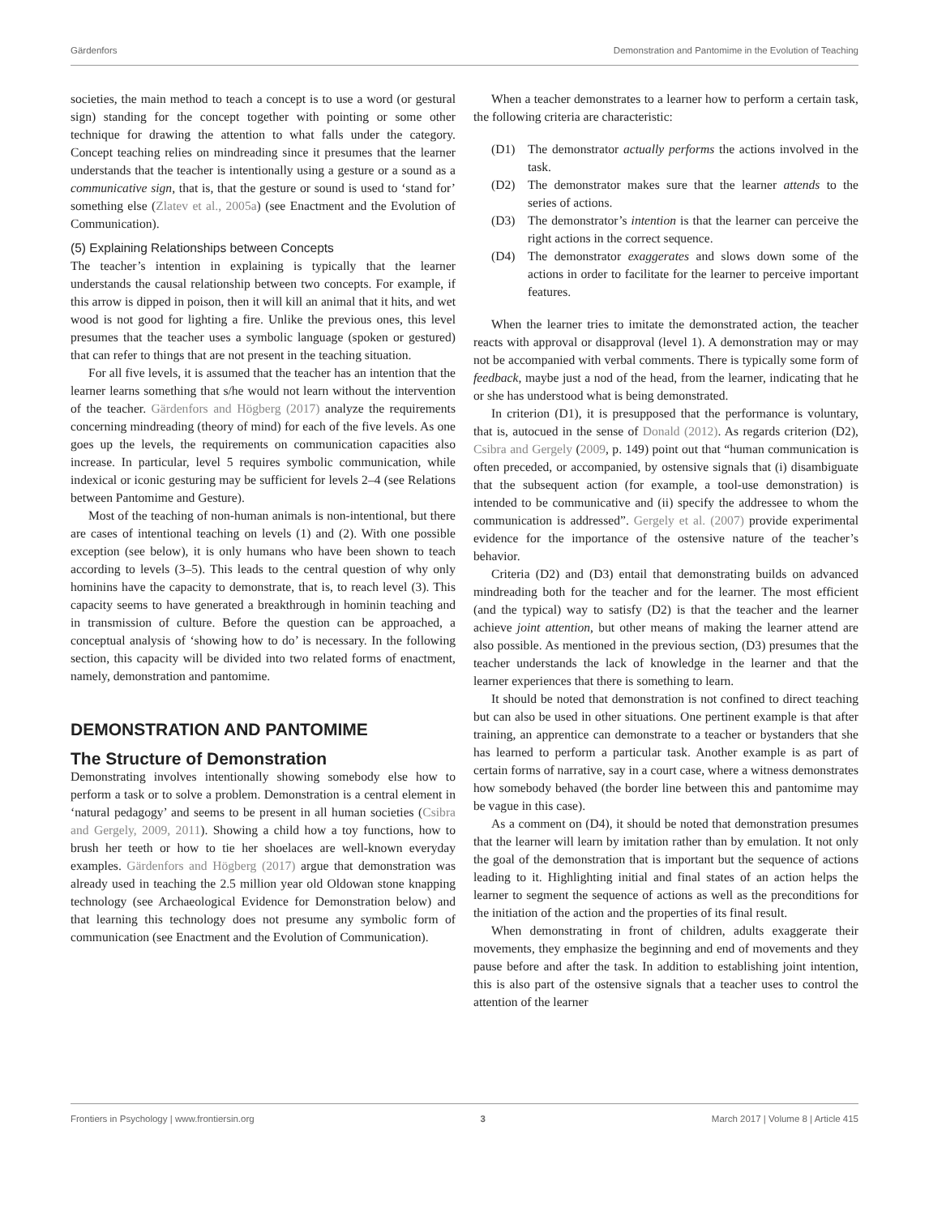Gärdenfors Demonstration and Pantomime in the Evolution of Teaching
societies, the main method to teach a concept is to use a word (or gestural sign) standing for the concept together with pointing or some other technique for drawing the attention to what falls under the category. Concept teaching relies on mindreading since it presumes that the learner understands that the teacher is intentionally using a gesture or a sound as a communicative sign, that is, that the gesture or sound is used to ‘stand for’ something else (Zlatev et al., 2005a) (see Enactment and the Evolution of Communication).
(5) Explaining Relationships between Concepts
The teacher’s intention in explaining is typically that the learner understands the causal relationship between two concepts. For example, if this arrow is dipped in poison, then it will kill an animal that it hits, and wet wood is not good for lighting a fire. Unlike the previous ones, this level presumes that the teacher uses a symbolic language (spoken or gestured) that can refer to things that are not present in the teaching situation.
For all five levels, it is assumed that the teacher has an intention that the learner learns something that s/he would not learn without the intervention of the teacher. Gärdenfors and Högberg (2017) analyze the requirements concerning mindreading (theory of mind) for each of the five levels. As one goes up the levels, the requirements on communication capacities also increase. In particular, level 5 requires symbolic communication, while indexical or iconic gesturing may be sufficient for levels 2–4 (see Relations between Pantomime and Gesture).
Most of the teaching of non-human animals is non-intentional, but there are cases of intentional teaching on levels (1) and (2). With one possible exception (see below), it is only humans who have been shown to teach according to levels (3–5). This leads to the central question of why only hominins have the capacity to demonstrate, that is, to reach level (3). This capacity seems to have generated a breakthrough in hominin teaching and in transmission of culture. Before the question can be approached, a conceptual analysis of ‘showing how to do’ is necessary. In the following section, this capacity will be divided into two related forms of enactment, namely, demonstration and pantomime.
DEMONSTRATION AND PANTOMIME
The Structure of Demonstration
Demonstrating involves intentionally showing somebody else how to perform a task or to solve a problem. Demonstration is a central element in ‘natural pedagogy’ and seems to be present in all human societies (Csibra and Gergely, 2009, 2011). Showing a child how a toy functions, how to brush her teeth or how to tie her shoelaces are well-known everyday examples. Gärdenfors and Högberg (2017) argue that demonstration was already used in teaching the 2.5 million year old Oldowan stone knapping technology (see Archaeological Evidence for Demonstration below) and that learning this technology does not presume any symbolic form of communication (see Enactment and the Evolution of Communication).
When a teacher demonstrates to a learner how to perform a certain task, the following criteria are characteristic:
(D1) The demonstrator actually performs the actions involved in the task.
(D2) The demonstrator makes sure that the learner attends to the series of actions.
(D3) The demonstrator’s intention is that the learner can perceive the right actions in the correct sequence.
(D4) The demonstrator exaggerates and slows down some of the actions in order to facilitate for the learner to perceive important features.
When the learner tries to imitate the demonstrated action, the teacher reacts with approval or disapproval (level 1). A demonstration may or may not be accompanied with verbal comments. There is typically some form of feedback, maybe just a nod of the head, from the learner, indicating that he or she has understood what is being demonstrated.
In criterion (D1), it is presupposed that the performance is voluntary, that is, autocued in the sense of Donald (2012). As regards criterion (D2), Csibra and Gergely (2009, p. 149) point out that “human communication is often preceded, or accompanied, by ostensive signals that (i) disambiguate that the subsequent action (for example, a tool-use demonstration) is intended to be communicative and (ii) specify the addressee to whom the communication is addressed”. Gergely et al. (2007) provide experimental evidence for the importance of the ostensive nature of the teacher’s behavior.
Criteria (D2) and (D3) entail that demonstrating builds on advanced mindreading both for the teacher and for the learner. The most efficient (and the typical) way to satisfy (D2) is that the teacher and the learner achieve joint attention, but other means of making the learner attend are also possible. As mentioned in the previous section, (D3) presumes that the teacher understands the lack of knowledge in the learner and that the learner experiences that there is something to learn.
It should be noted that demonstration is not confined to direct teaching but can also be used in other situations. One pertinent example is that after training, an apprentice can demonstrate to a teacher or bystanders that she has learned to perform a particular task. Another example is as part of certain forms of narrative, say in a court case, where a witness demonstrates how somebody behaved (the border line between this and pantomime may be vague in this case).
As a comment on (D4), it should be noted that demonstration presumes that the learner will learn by imitation rather than by emulation. It not only the goal of the demonstration that is important but the sequence of actions leading to it. Highlighting initial and final states of an action helps the learner to segment the sequence of actions as well as the preconditions for the initiation of the action and the properties of its final result.
When demonstrating in front of children, adults exaggerate their movements, they emphasize the beginning and end of movements and they pause before and after the task. In addition to establishing joint intention, this is also part of the ostensive signals that a teacher uses to control the attention of the learner
Frontiers in Psychology | www.frontiersin.org 3 March 2017 | Volume 8 | Article 415